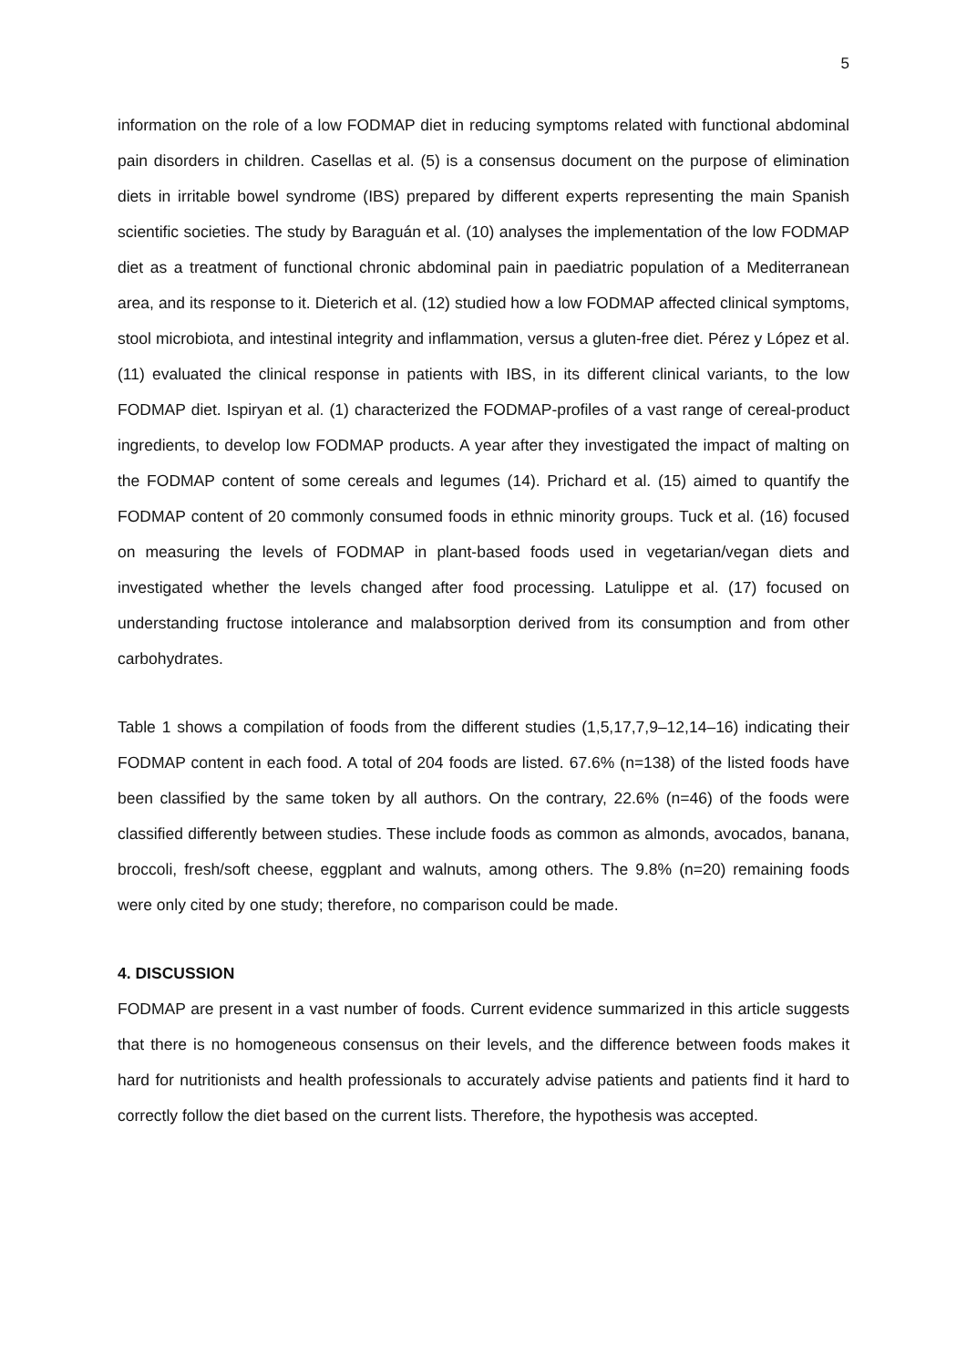5
information on the role of a low FODMAP diet in reducing symptoms related with functional abdominal pain disorders in children. Casellas et al. (5) is a consensus document on the purpose of elimination diets in irritable bowel syndrome (IBS) prepared by different experts representing the main Spanish scientific societies. The study by Baraguán et al. (10) analyses the implementation of the low FODMAP diet as a treatment of functional chronic abdominal pain in paediatric population of a Mediterranean area, and its response to it. Dieterich et al. (12) studied how a low FODMAP affected clinical symptoms, stool microbiota, and intestinal integrity and inflammation, versus a gluten-free diet. Pérez y López et al. (11) evaluated the clinical response in patients with IBS, in its different clinical variants, to the low FODMAP diet. Ispiryan et al. (1) characterized the FODMAP-profiles of a vast range of cereal-product ingredients, to develop low FODMAP products. A year after they investigated the impact of malting on the FODMAP content of some cereals and legumes (14). Prichard et al. (15) aimed to quantify the FODMAP content of 20 commonly consumed foods in ethnic minority groups. Tuck et al. (16) focused on measuring the levels of FODMAP in plant-based foods used in vegetarian/vegan diets and investigated whether the levels changed after food processing. Latulippe et al. (17) focused on understanding fructose intolerance and malabsorption derived from its consumption and from other carbohydrates.
Table 1 shows a compilation of foods from the different studies (1,5,17,7,9–12,14–16) indicating their FODMAP content in each food. A total of 204 foods are listed. 67.6% (n=138) of the listed foods have been classified by the same token by all authors. On the contrary, 22.6% (n=46) of the foods were classified differently between studies. These include foods as common as almonds, avocados, banana, broccoli, fresh/soft cheese, eggplant and walnuts, among others. The 9.8% (n=20) remaining foods were only cited by one study; therefore, no comparison could be made.
4. DISCUSSION
FODMAP are present in a vast number of foods. Current evidence summarized in this article suggests that there is no homogeneous consensus on their levels, and the difference between foods makes it hard for nutritionists and health professionals to accurately advise patients and patients find it hard to correctly follow the diet based on the current lists. Therefore, the hypothesis was accepted.